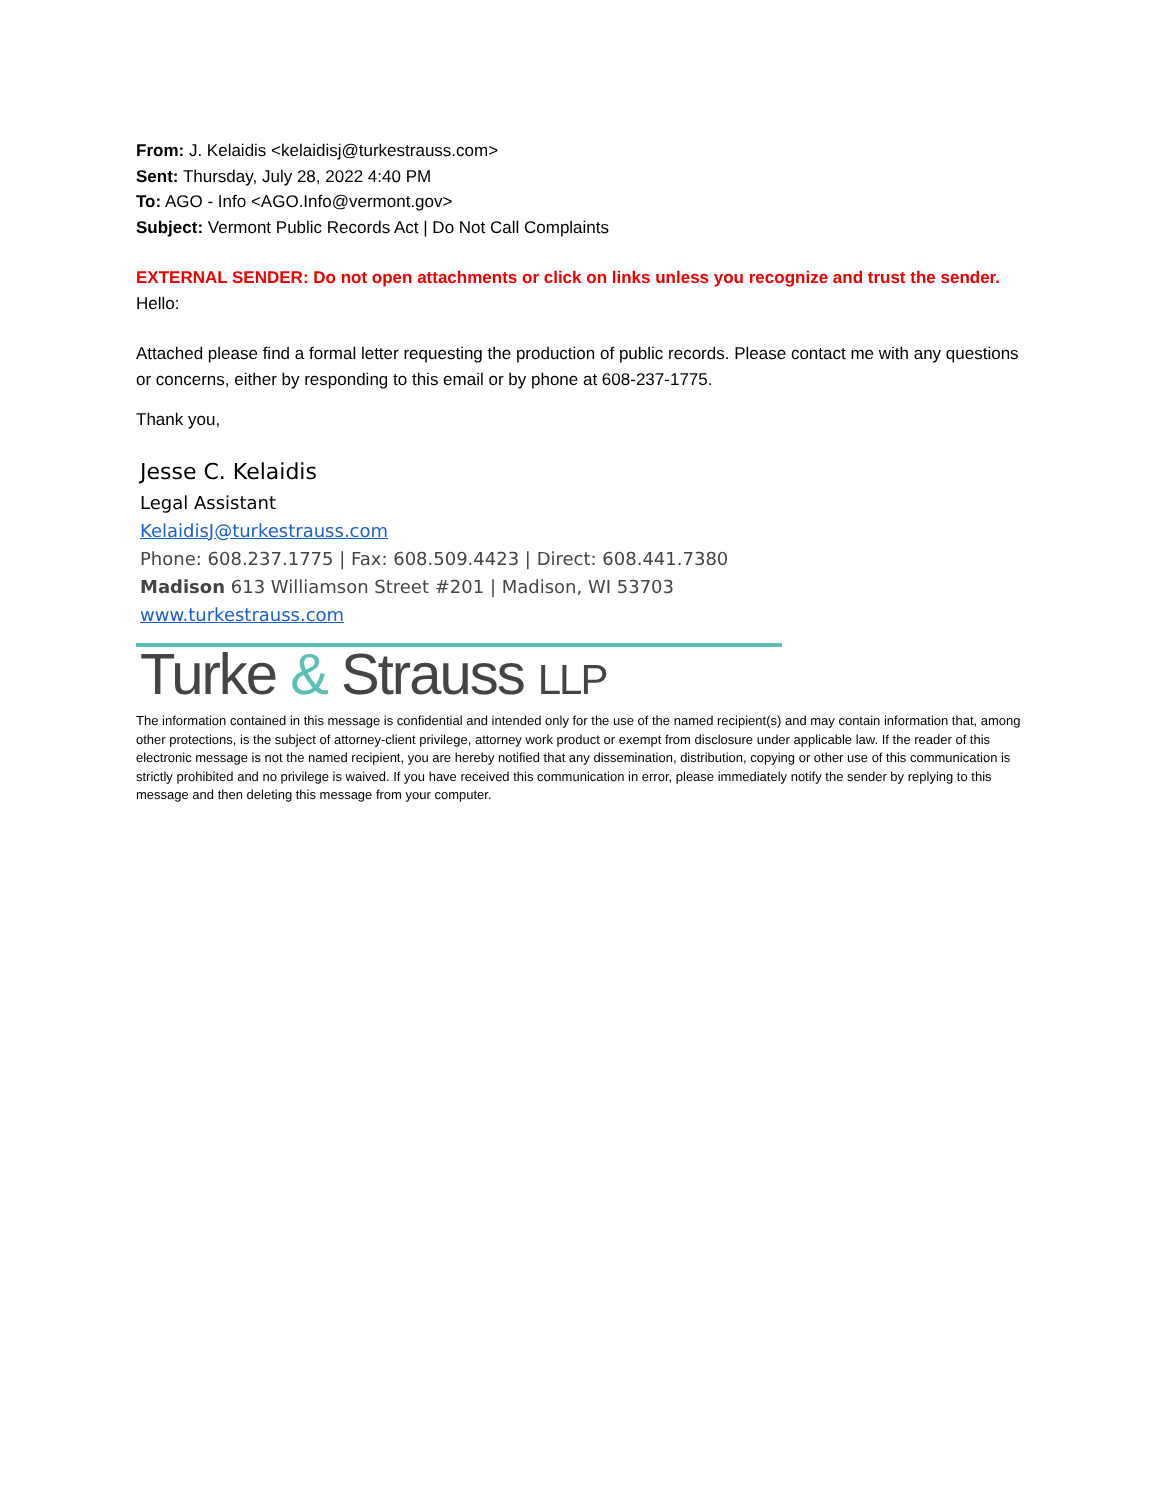From: J. Kelaidis <kelaidisj@turkestrauss.com>
Sent: Thursday, July 28, 2022 4:40 PM
To: AGO - Info <AGO.Info@vermont.gov>
Subject: Vermont Public Records Act | Do Not Call Complaints
EXTERNAL SENDER: Do not open attachments or click on links unless you recognize and trust the sender.
Hello:
Attached please find a formal letter requesting the production of public records. Please contact me with any questions or concerns, either by responding to this email or by phone at 608-237-1775.
Thank you,
Jesse C. Kelaidis
Legal Assistant
KelaidisJ@turkestrauss.com
Phone: 608.237.1775 | Fax: 608.509.4423 | Direct: 608.441.7380
Madison 613 Williamson Street #201 | Madison, WI 53703
www.turkestrauss.com
Turke & Strauss LLP
The information contained in this message is confidential and intended only for the use of the named recipient(s) and may contain information that, among other protections, is the subject of attorney-client privilege, attorney work product or exempt from disclosure under applicable law. If the reader of this electronic message is not the named recipient, you are hereby notified that any dissemination, distribution, copying or other use of this communication is strictly prohibited and no privilege is waived. If you have received this communication in error, please immediately notify the sender by replying to this message and then deleting this message from your computer.